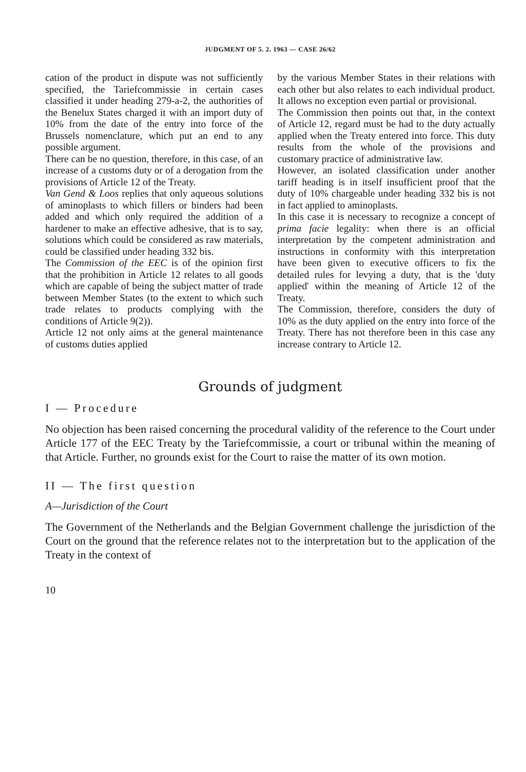JUDGMENT OF 5. 2. 1963 — CASE 26/62
cation of the product in dispute was not sufficiently specified, the Tariefcommissie in certain cases classified it under heading 279-a-2, the authorities of the Benelux States charged it with an import duty of 10% from the date of the entry into force of the Brussels nomenclature, which put an end to any possible argument.
There can be no question, therefore, in this case, of an increase of a customs duty or of a derogation from the provisions of Article 12 of the Treaty.
Van Gend & Loos replies that only aqueous solutions of aminoplasts to which fillers or binders had been added and which only required the addition of a hardener to make an effective adhesive, that is to say, solutions which could be considered as raw materials, could be classified under heading 332 bis.
The Commission of the EEC is of the opinion first that the prohibition in Article 12 relates to all goods which are capable of being the subject matter of trade between Member States (to the extent to which such trade relates to products complying with the conditions of Article 9(2)).
Article 12 not only aims at the general maintenance of customs duties applied
by the various Member States in their relations with each other but also relates to each individual product. It allows no exception even partial or provisional.
The Commission then points out that, in the context of Article 12, regard must be had to the duty actually applied when the Treaty entered into force. This duty results from the whole of the provisions and customary practice of administrative law.
However, an isolated classification under another tariff heading is in itself insufficient proof that the duty of 10% chargeable under heading 332 bis is not in fact applied to aminoplasts.
In this case it is necessary to recognize a concept of prima facie legality: when there is an official interpretation by the competent administration and instructions in conformity with this interpretation have been given to executive officers to fix the detailed rules for levying a duty, that is the 'duty applied' within the meaning of Article 12 of the Treaty.
The Commission, therefore, considers the duty of 10% as the duty applied on the entry into force of the Treaty. There has not therefore been in this case any increase contrary to Article 12.
Grounds of judgment
I — Procedure
No objection has been raised concerning the procedural validity of the reference to the Court under Article 177 of the EEC Treaty by the Tariefcommissie, a court or tribunal within the meaning of that Article. Further, no grounds exist for the Court to raise the matter of its own motion.
II — The first question
A—Jurisdiction of the Court
The Government of the Netherlands and the Belgian Government challenge the jurisdiction of the Court on the ground that the reference relates not to the interpretation but to the application of the Treaty in the context of
10